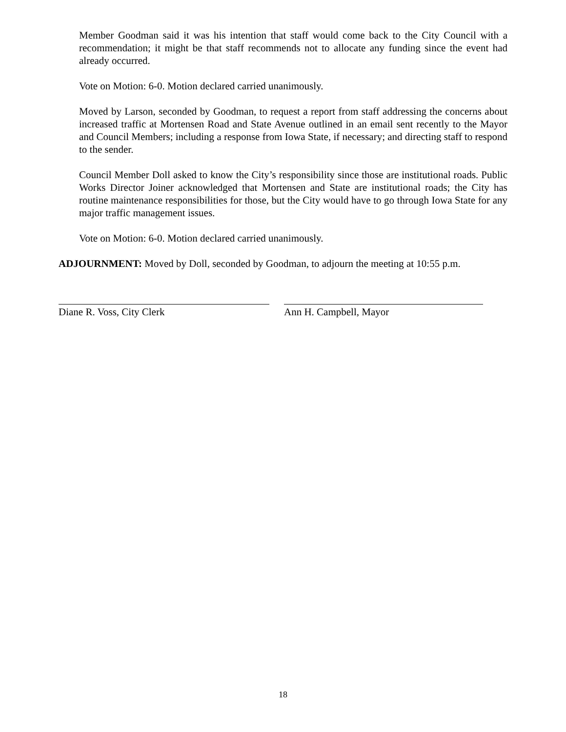Member Goodman said it was his intention that staff would come back to the City Council with a recommendation; it might be that staff recommends not to allocate any funding since the event had already occurred.
Vote on Motion: 6-0. Motion declared carried unanimously.
Moved by Larson, seconded by Goodman, to request a report from staff addressing the concerns about increased traffic at Mortensen Road and State Avenue outlined in an email sent recently to the Mayor and Council Members; including a response from Iowa State, if necessary; and directing staff to respond to the sender.
Council Member Doll asked to know the City’s responsibility since those are institutional roads. Public Works Director Joiner acknowledged that Mortensen and State are institutional roads; the City has routine maintenance responsibilities for those, but the City would have to go through Iowa State for any major traffic management issues.
Vote on Motion: 6-0. Motion declared carried unanimously.
ADJOURNMENT: Moved by Doll, seconded by Goodman, to adjourn the meeting at 10:55 p.m.
Diane R. Voss, City Clerk Ann H. Campbell, Mayor
18